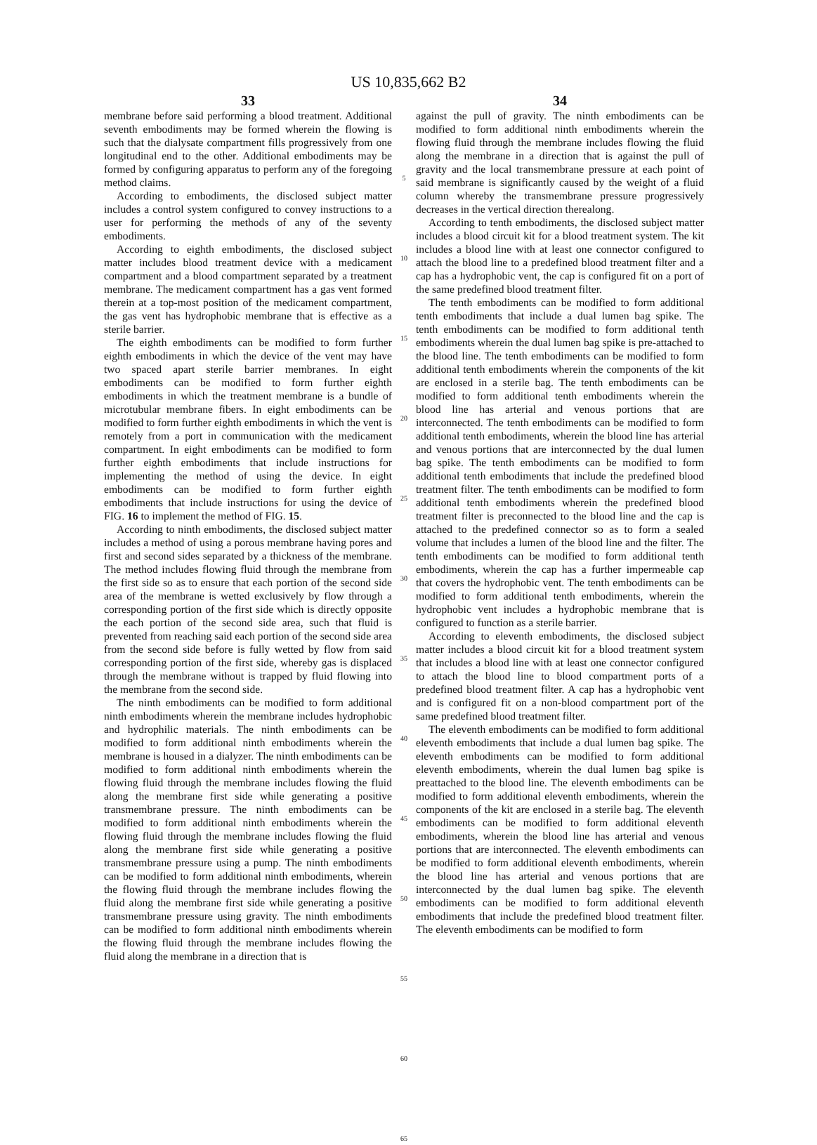US 10,835,662 B2
33
membrane before said performing a blood treatment. Additional seventh embodiments may be formed wherein the flowing is such that the dialysate compartment fills progressively from one longitudinal end to the other. Additional embodiments may be formed by configuring apparatus to perform any of the foregoing method claims.
According to embodiments, the disclosed subject matter includes a control system configured to convey instructions to a user for performing the methods of any of the seventy embodiments.
According to eighth embodiments, the disclosed subject matter includes blood treatment device with a medicament compartment and a blood compartment separated by a treatment membrane. The medicament compartment has a gas vent formed therein at a top-most position of the medicament compartment, the gas vent has hydrophobic membrane that is effective as a sterile barrier.
The eighth embodiments can be modified to form further eighth embodiments in which the device of the vent may have two spaced apart sterile barrier membranes. In eight embodiments can be modified to form further eighth embodiments in which the treatment membrane is a bundle of microtubular membrane fibers. In eight embodiments can be modified to form further eighth embodiments in which the vent is remotely from a port in communication with the medicament compartment. In eight embodiments can be modified to form further eighth embodiments that include instructions for implementing the method of using the device. In eight embodiments can be modified to form further eighth embodiments that include instructions for using the device of FIG. 16 to implement the method of FIG. 15.
According to ninth embodiments, the disclosed subject matter includes a method of using a porous membrane having pores and first and second sides separated by a thickness of the membrane. The method includes flowing fluid through the membrane from the first side so as to ensure that each portion of the second side area of the membrane is wetted exclusively by flow through a corresponding portion of the first side which is directly opposite the each portion of the second side area, such that fluid is prevented from reaching said each portion of the second side area from the second side before is fully wetted by flow from said corresponding portion of the first side, whereby gas is displaced through the membrane without is trapped by fluid flowing into the membrane from the second side.
The ninth embodiments can be modified to form additional ninth embodiments wherein the membrane includes hydrophobic and hydrophilic materials. The ninth embodiments can be modified to form additional ninth embodiments wherein the membrane is housed in a dialyzer. The ninth embodiments can be modified to form additional ninth embodiments wherein the flowing fluid through the membrane includes flowing the fluid along the membrane first side while generating a positive transmembrane pressure. The ninth embodiments can be modified to form additional ninth embodiments wherein the flowing fluid through the membrane includes flowing the fluid along the membrane first side while generating a positive transmembrane pressure using a pump. The ninth embodiments can be modified to form additional ninth embodiments, wherein the flowing fluid through the membrane includes flowing the fluid along the membrane first side while generating a positive transmembrane pressure using gravity. The ninth embodiments can be modified to form additional ninth embodiments wherein the flowing fluid through the membrane includes flowing the fluid along the membrane in a direction that is
5
10
15
20
25
30
35
40
45
50
55
60
65
34
against the pull of gravity. The ninth embodiments can be modified to form additional ninth embodiments wherein the flowing fluid through the membrane includes flowing the fluid along the membrane in a direction that is against the pull of gravity and the local transmembrane pressure at each point of said membrane is significantly caused by the weight of a fluid column whereby the transmembrane pressure progressively decreases in the vertical direction therealong.
According to tenth embodiments, the disclosed subject matter includes a blood circuit kit for a blood treatment system. The kit includes a blood line with at least one connector configured to attach the blood line to a predefined blood treatment filter and a cap has a hydrophobic vent, the cap is configured fit on a port of the same predefined blood treatment filter.
The tenth embodiments can be modified to form additional tenth embodiments that include a dual lumen bag spike. The tenth embodiments can be modified to form additional tenth embodiments wherein the dual lumen bag spike is pre-attached to the blood line. The tenth embodiments can be modified to form additional tenth embodiments wherein the components of the kit are enclosed in a sterile bag. The tenth embodiments can be modified to form additional tenth embodiments wherein the blood line has arterial and venous portions that are interconnected. The tenth embodiments can be modified to form additional tenth embodiments, wherein the blood line has arterial and venous portions that are interconnected by the dual lumen bag spike. The tenth embodiments can be modified to form additional tenth embodiments that include the predefined blood treatment filter. The tenth embodiments can be modified to form additional tenth embodiments wherein the predefined blood treatment filter is preconnected to the blood line and the cap is attached to the predefined connector so as to form a sealed volume that includes a lumen of the blood line and the filter. The tenth embodiments can be modified to form additional tenth embodiments, wherein the cap has a further impermeable cap that covers the hydrophobic vent. The tenth embodiments can be modified to form additional tenth embodiments, wherein the hydrophobic vent includes a hydrophobic membrane that is configured to function as a sterile barrier.
According to eleventh embodiments, the disclosed subject matter includes a blood circuit kit for a blood treatment system that includes a blood line with at least one connector configured to attach the blood line to blood compartment ports of a predefined blood treatment filter. A cap has a hydrophobic vent and is configured fit on a non-blood compartment port of the same predefined blood treatment filter.
The eleventh embodiments can be modified to form additional eleventh embodiments that include a dual lumen bag spike. The eleventh embodiments can be modified to form additional eleventh embodiments, wherein the dual lumen bag spike is preattached to the blood line. The eleventh embodiments can be modified to form additional eleventh embodiments, wherein the components of the kit are enclosed in a sterile bag. The eleventh embodiments can be modified to form additional eleventh embodiments, wherein the blood line has arterial and venous portions that are interconnected. The eleventh embodiments can be modified to form additional eleventh embodiments, wherein the blood line has arterial and venous portions that are interconnected by the dual lumen bag spike. The eleventh embodiments can be modified to form additional eleventh embodiments that include the predefined blood treatment filter. The eleventh embodiments can be modified to form